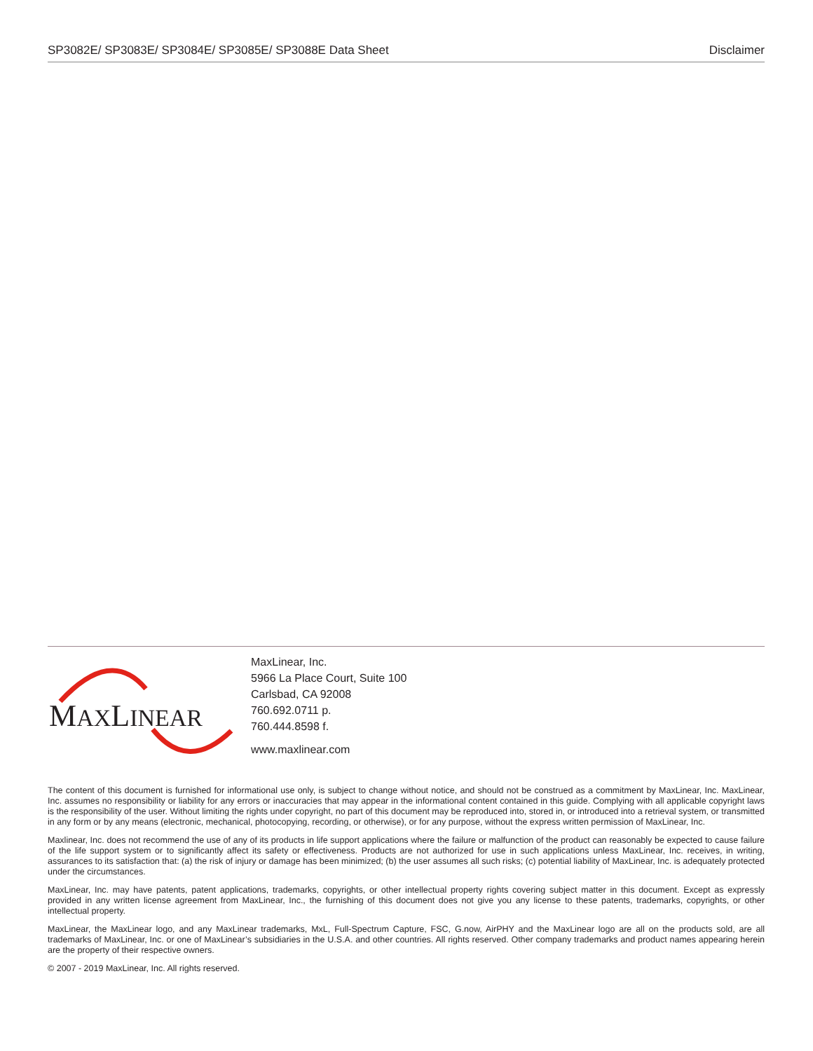SP3082E/ SP3083E/ SP3084E/ SP3085E/ SP3088E Data Sheet Disclaimer
MAXLINEAR
MaxLinear, Inc.
5966 La Place Court, Suite 100
Carlsbad, CA 92008
760.692.0711 p.
760.444.8598 f.
www.maxlinear.com
The content of this document is furnished for informational use only, is subject to change without notice, and should not be construed as a commitment by MaxLinear, Inc. MaxLinear, Inc. assumes no responsibility or liability for any errors or inaccuracies that may appear in the informational content contained in this guide. Complying with all applicable copyright laws is the responsibility of the user. Without limiting the rights under copyright, no part of this document may be reproduced into, stored in, or introduced into a retrieval system, or transmitted in any form or by any means (electronic, mechanical, photocopying, recording, or otherwise), or for any purpose, without the express written permission of MaxLinear, Inc.
Maxlinear, Inc. does not recommend the use of any of its products in life support applications where the failure or malfunction of the product can reasonably be expected to cause failure of the life support system or to significantly affect its safety or effectiveness. Products are not authorized for use in such applications unless MaxLinear, Inc. receives, in writing, assurances to its satisfaction that: (a) the risk of injury or damage has been minimized; (b) the user assumes all such risks; (c) potential liability of MaxLinear, Inc. is adequately protected under the circumstances.
MaxLinear, Inc. may have patents, patent applications, trademarks, copyrights, or other intellectual property rights covering subject matter in this document. Except as expressly provided in any written license agreement from MaxLinear, Inc., the furnishing of this document does not give you any license to these patents, trademarks, copyrights, or other intellectual property.
MaxLinear, the MaxLinear logo, and any MaxLinear trademarks, MxL, Full-Spectrum Capture, FSC, G.now, AirPHY and the MaxLinear logo are all on the products sold, are all trademarks of MaxLinear, Inc. or one of MaxLinear’s subsidiaries in the U.S.A. and other countries. All rights reserved. Other company trademarks and product names appearing herein are the property of their respective owners.
© 2007 - 2019 MaxLinear, Inc. All rights reserved.